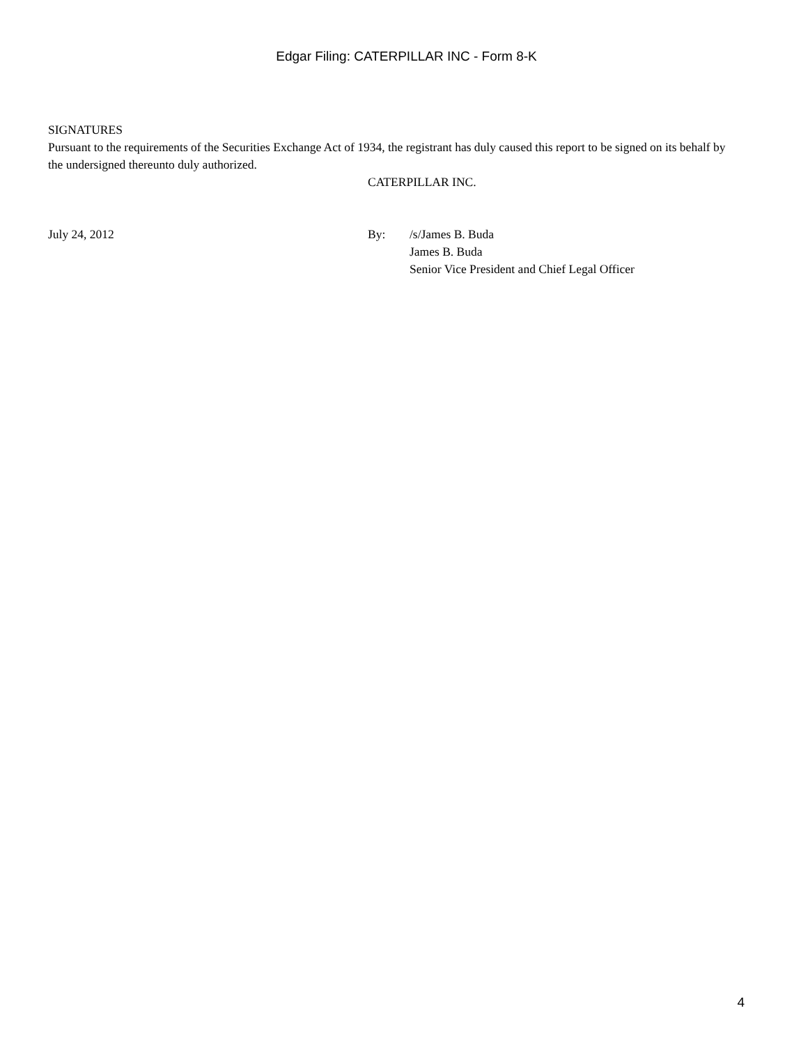Edgar Filing: CATERPILLAR INC - Form 8-K
SIGNATURES
Pursuant to the requirements of the Securities Exchange Act of 1934, the registrant has duly caused this report to be signed on its behalf by the undersigned thereunto duly authorized.
CATERPILLAR INC.
July 24, 2012 By: /s/James B. Buda
James B. Buda
Senior Vice President and Chief Legal Officer
4